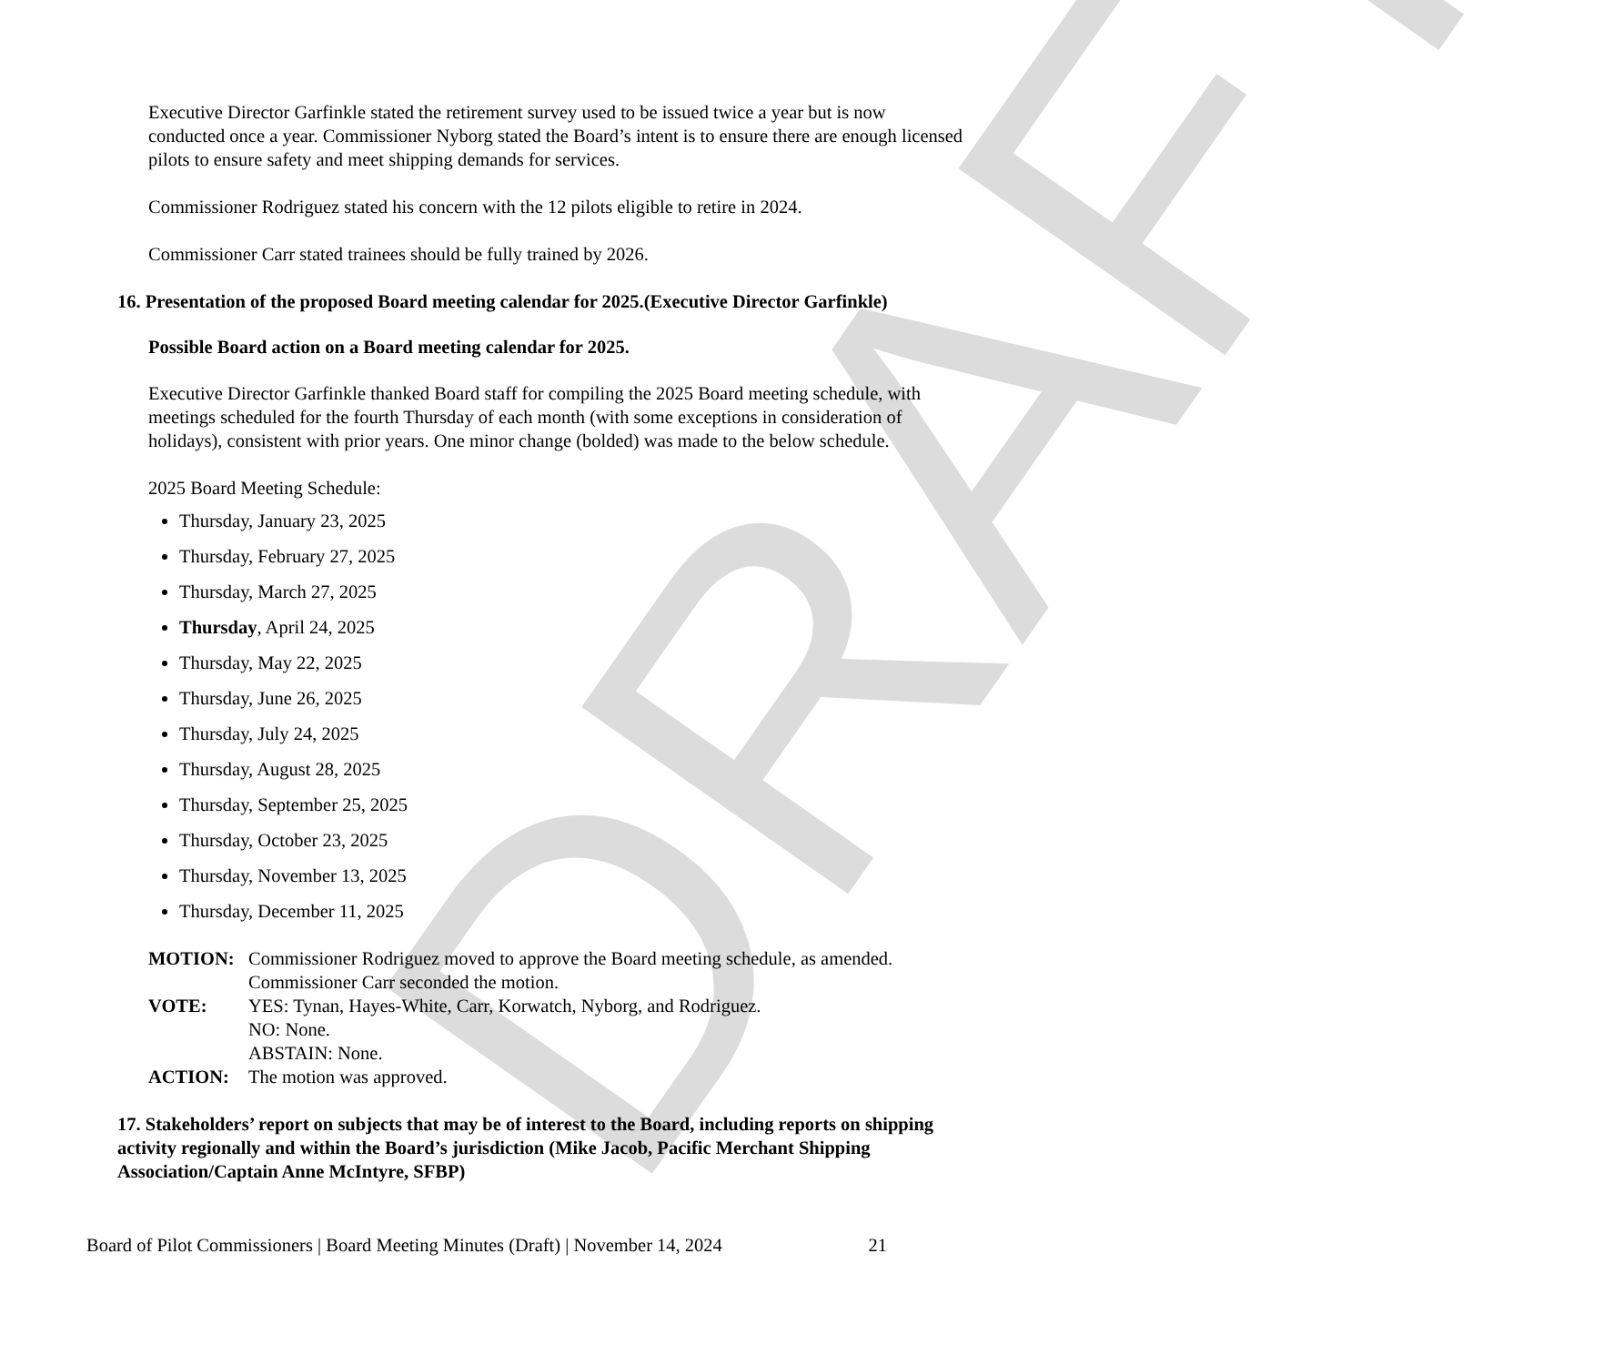DRAFT
Executive Director Garfinkle stated the retirement survey used to be issued twice a year but is now conducted once a year. Commissioner Nyborg stated the Board’s intent is to ensure there are enough licensed pilots to ensure safety and meet shipping demands for services.
Commissioner Rodriguez stated his concern with the 12 pilots eligible to retire in 2024.
Commissioner Carr stated trainees should be fully trained by 2026.
16. Presentation of the proposed Board meeting calendar for 2025.(Executive Director Garfinkle)
Possible Board action on a Board meeting calendar for 2025.
Executive Director Garfinkle thanked Board staff for compiling the 2025 Board meeting schedule, with meetings scheduled for the fourth Thursday of each month (with some exceptions in consideration of holidays), consistent with prior years. One minor change (bolded) was made to the below schedule.
2025 Board Meeting Schedule:
Thursday, January 23, 2025
Thursday, February 27, 2025
Thursday, March 27, 2025
Thursday, April 24, 2025
Thursday, May 22, 2025
Thursday, June 26, 2025
Thursday, July 24, 2025
Thursday, August 28, 2025
Thursday, September 25, 2025
Thursday, October 23, 2025
Thursday, November 13, 2025
Thursday, December 11, 2025
| MOTION: | Commissioner Rodriguez moved to approve the Board meeting schedule, as amended. Commissioner Carr seconded the motion. |
| VOTE: | YES: Tynan, Hayes-White, Carr, Korwatch, Nyborg, and Rodriguez. NO: None. ABSTAIN: None. |
| ACTION: | The motion was approved. |
17. Stakeholders’ report on subjects that may be of interest to the Board, including reports on shipping activity regionally and within the Board’s jurisdiction (Mike Jacob, Pacific Merchant Shipping Association/Captain Anne McIntyre, SFBP)
Board of Pilot Commissioners | Board Meeting Minutes (Draft) | November 14, 2024 21